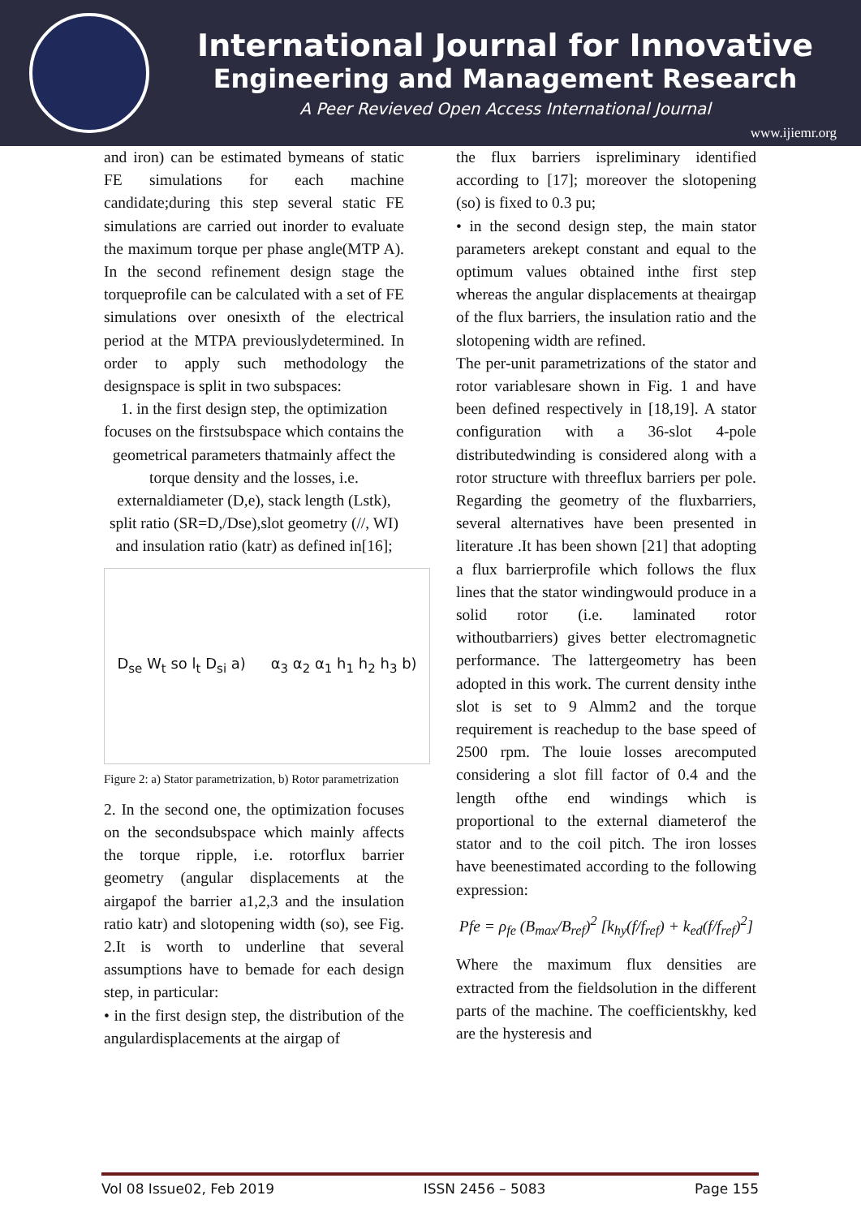International Journal for Innovative
Engineering and Management Research
A Peer Revieved Open Access International Journal
www.ijiemr.org
and iron) can be estimated bymeans of static FE simulations for each machine candidate;during this step several static FE simulations are carried out inorder to evaluate the maximum torque per phase angle(MTP A). In the second refinement design stage the torqueprofile can be calculated with a set of FE simulations over onesixth of the electrical period at the MTPA previouslydetermined. In order to apply such methodology the designspace is split in two subspaces:
1. in the first design step, the optimization focuses on the firstsubspace which contains the geometrical parameters thatmainly affect the torque density and the losses, i.e. externaldiameter (D,e), stack length (Lstk), split ratio (SR=D,/Dse),slot geometry (//, WI) and insulation ratio (katr) as defined in[16];
D<sub>se</sub> W<sub>t</sub> so l<sub>t</sub> D<sub>si</sub> a) α<sub>3</sub> α<sub>2</sub> α<sub>1</sub> h<sub>1</sub> h<sub>2</sub> h<sub>3</sub> b)
Figure 2: a) Stator parametrization, b) Rotor parametrization
2. In the second one, the optimization focuses on the secondsubspace which mainly affects the torque ripple, i.e. rotorflux barrier geometry (angular displacements at the airgapof the barrier a1,2,3 and the insulation ratio katr) and slotopening width (so), see Fig. 2.It is worth to underline that several assumptions have to bemade for each design step, in particular:
• in the first design step, the distribution of the angulardisplacements at the airgap of
the flux barriers ispreliminary identified according to [17]; moreover the slotopening (so) is fixed to 0.3 pu;
• in the second design step, the main stator parameters arekept constant and equal to the optimum values obtained inthe first step whereas the angular displacements at theairgap of the flux barriers, the insulation ratio and the slotopening width are refined.
The per-unit parametrizations of the stator and rotor variablesare shown in Fig. 1 and have been defined respectively in [18,19]. A stator configuration with a 36-slot 4-pole distributedwinding is considered along with a rotor structure with threeflux barriers per pole. Regarding the geometry of the fluxbarriers, several alternatives have been presented in literature .It has been shown [21] that adopting a flux barrierprofile which follows the flux lines that the stator windingwould produce in a solid rotor (i.e. laminated rotor withoutbarriers) gives better electromagnetic performance. The lattergeometry has been adopted in this work. The current density inthe slot is set to 9 Almm2 and the torque requirement is reachedup to the base speed of 2500 rpm. The louie losses arecomputed considering a slot fill factor of 0.4 and the length ofthe end windings which is proportional to the external diameterof the stator and to the coil pitch. The iron losses have beenestimated according to the following expression:
Pfe = ρ<sub>fe</sub> (B<sub>max</sub>/B<sub>ref</sub>)<sup>2</sup> [k<sub>hy</sub>(f/f<sub>ref</sub>) + k<sub>ed</sub>(f/f<sub>ref</sub>)<sup>2</sup>]
Where the maximum flux densities are extracted from the fieldsolution in the different parts of the machine. The coefficientskhy, ked are the hysteresis and
Vol 08 Issue02, Feb 2019 ISSN 2456 – 5083 Page 155